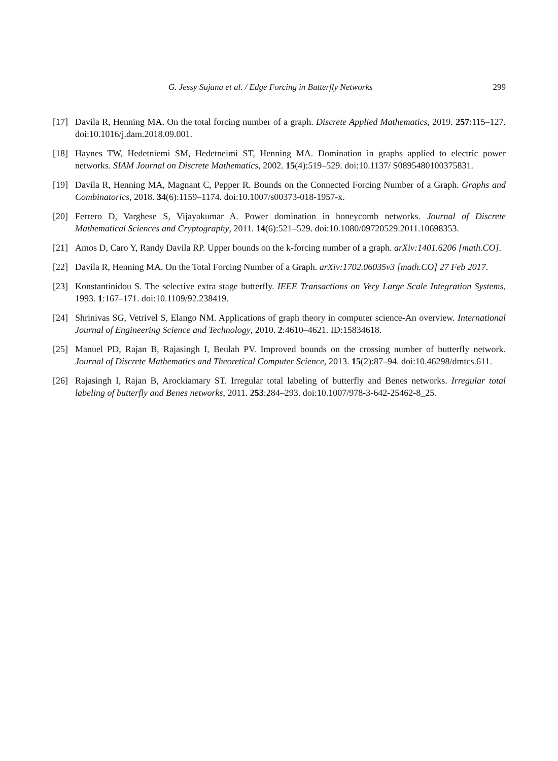G. Jessy Sujana et al. / Edge Forcing in Butterfly Networks 299
[17] Davila R, Henning MA. On the total forcing number of a graph. Discrete Applied Mathematics, 2019. 257:115–127. doi:10.1016/j.dam.2018.09.001.
[18] Haynes TW, Hedetniemi SM, Hedetneimi ST, Henning MA. Domination in graphs applied to electric power networks. SIAM Journal on Discrete Mathematics, 2002. 15(4):519–529. doi:10.1137/ S0895480100375831.
[19] Davila R, Henning MA, Magnant C, Pepper R. Bounds on the Connected Forcing Number of a Graph. Graphs and Combinatorics, 2018. 34(6):1159–1174. doi:10.1007/s00373-018-1957-x.
[20] Ferrero D, Varghese S, Vijayakumar A. Power domination in honeycomb networks. Journal of Discrete Mathematical Sciences and Cryptography, 2011. 14(6):521–529. doi:10.1080/09720529.2011.10698353.
[21] Amos D, Caro Y, Randy Davila RP. Upper bounds on the k-forcing number of a graph. arXiv:1401.6206 [math.CO].
[22] Davila R, Henning MA. On the Total Forcing Number of a Graph. arXiv:1702.06035v3 [math.CO] 27 Feb 2017.
[23] Konstantinidou S. The selective extra stage butterfly. IEEE Transactions on Very Large Scale Integration Systems, 1993. 1:167–171. doi:10.1109/92.238419.
[24] Shrinivas SG, Vetrivel S, Elango NM. Applications of graph theory in computer science-An overview. International Journal of Engineering Science and Technology, 2010. 2:4610–4621. ID:15834618.
[25] Manuel PD, Rajan B, Rajasingh I, Beulah PV. Improved bounds on the crossing number of butterfly network. Journal of Discrete Mathematics and Theoretical Computer Science, 2013. 15(2):87–94. doi:10.46298/dmtcs.611.
[26] Rajasingh I, Rajan B, Arockiamary ST. Irregular total labeling of butterfly and Benes networks. Irregular total labeling of butterfly and Benes networks, 2011. 253:284–293. doi:10.1007/978-3-642-25462-8_25.